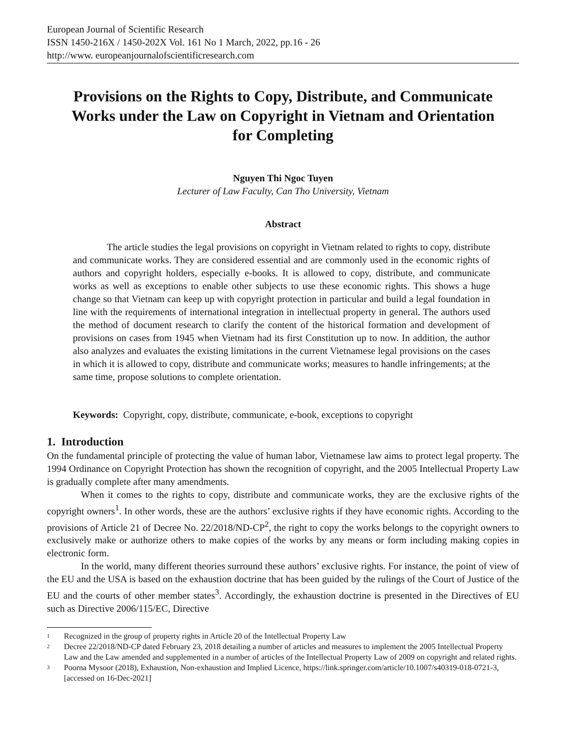European Journal of Scientific Research
ISSN 1450-216X / 1450-202X Vol. 161 No 1 March, 2022, pp.16 - 26
http://www. europeanjournalofscientificresearch.com
Provisions on the Rights to Copy, Distribute, and Communicate Works under the Law on Copyright in Vietnam and Orientation for Completing
Nguyen Thi Ngoc Tuyen
Lecturer of Law Faculty, Can Tho University, Vietnam
Abstract
The article studies the legal provisions on copyright in Vietnam related to rights to copy, distribute and communicate works. They are considered essential and are commonly used in the economic rights of authors and copyright holders, especially e-books. It is allowed to copy, distribute, and communicate works as well as exceptions to enable other subjects to use these economic rights. This shows a huge change so that Vietnam can keep up with copyright protection in particular and build a legal foundation in line with the requirements of international integration in intellectual property in general. The authors used the method of document research to clarify the content of the historical formation and development of provisions on cases from 1945 when Vietnam had its first Constitution up to now. In addition, the author also analyzes and evaluates the existing limitations in the current Vietnamese legal provisions on the cases in which it is allowed to copy, distribute and communicate works; measures to handle infringements; at the same time, propose solutions to complete orientation.
Keywords: Copyright, copy, distribute, communicate, e-book, exceptions to copyright
1. Introduction
On the fundamental principle of protecting the value of human labor, Vietnamese law aims to protect legal property. The 1994 Ordinance on Copyright Protection has shown the recognition of copyright, and the 2005 Intellectual Property Law is gradually complete after many amendments.
When it comes to the rights to copy, distribute and communicate works, they are the exclusive rights of the copyright owners<sup>1</sup>. In other words, these are the authors’ exclusive rights if they have economic rights. According to the provisions of Article 21 of Decree No. 22/2018/ND-CP<sup>2</sup>, the right to copy the works belongs to the copyright owners to exclusively make or authorize others to make copies of the works by any means or form including making copies in electronic form.
In the world, many different theories surround these authors’ exclusive rights. For instance, the point of view of the EU and the USA is based on the exhaustion doctrine that has been guided by the rulings of the Court of Justice of the EU and the courts of other member states<sup>3</sup>. Accordingly, the exhaustion doctrine is presented in the Directives of EU such as Directive 2006/115/EC, Directive
1 Recognized in the group of property rights in Article 20 of the Intellectual Property Law
2 Decree 22/2018/ND-CP dated February 23, 2018 detailing a number of articles and measures to implement the 2005 Intellectual Property Law and the Law amended and supplemented in a number of articles of the Intellectual Property Law of 2009 on copyright and related rights.
3 Poorna Mysoor (2018), Exhaustion, Non-exhaustion and Implied Licence, https://link.springer.com/article/10.1007/s40319-018-0721-3, [accessed on 16-Dec-2021]